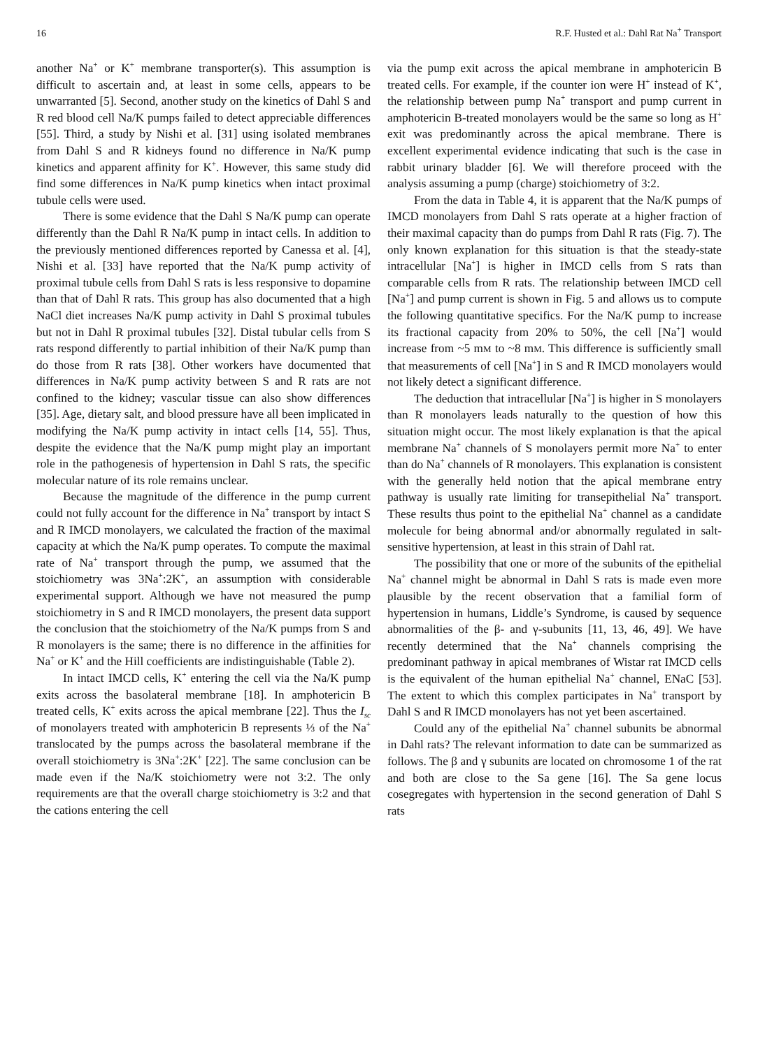16 R.F. Husted et al.: Dahl Rat Na<sup>+</sup> Transport
another Na<sup>+</sup> or K<sup>+</sup> membrane transporter(s). This assumption is difficult to ascertain and, at least in some cells, appears to be unwarranted [5]. Second, another study on the kinetics of Dahl S and R red blood cell Na/K pumps failed to detect appreciable differences [55]. Third, a study by Nishi et al. [31] using isolated membranes from Dahl S and R kidneys found no difference in Na/K pump kinetics and apparent affinity for K<sup>+</sup>. However, this same study did find some differences in Na/K pump kinetics when intact proximal tubule cells were used.
There is some evidence that the Dahl S Na/K pump can operate differently than the Dahl R Na/K pump in intact cells. In addition to the previously mentioned differences reported by Canessa et al. [4], Nishi et al. [33] have reported that the Na/K pump activity of proximal tubule cells from Dahl S rats is less responsive to dopamine than that of Dahl R rats. This group has also documented that a high NaCl diet increases Na/K pump activity in Dahl S proximal tubules but not in Dahl R proximal tubules [32]. Distal tubular cells from S rats respond differently to partial inhibition of their Na/K pump than do those from R rats [38]. Other workers have documented that differences in Na/K pump activity between S and R rats are not confined to the kidney; vascular tissue can also show differences [35]. Age, dietary salt, and blood pressure have all been implicated in modifying the Na/K pump activity in intact cells [14, 55]. Thus, despite the evidence that the Na/K pump might play an important role in the pathogenesis of hypertension in Dahl S rats, the specific molecular nature of its role remains unclear.
Because the magnitude of the difference in the pump current could not fully account for the difference in Na<sup>+</sup> transport by intact S and R IMCD monolayers, we calculated the fraction of the maximal capacity at which the Na/K pump operates. To compute the maximal rate of Na<sup>+</sup> transport through the pump, we assumed that the stoichiometry was 3Na<sup>+</sup>:2K<sup>+</sup>, an assumption with considerable experimental support. Although we have not measured the pump stoichiometry in S and R IMCD monolayers, the present data support the conclusion that the stoichiometry of the Na/K pumps from S and R monolayers is the same; there is no difference in the affinities for Na<sup>+</sup> or K<sup>+</sup> and the Hill coefficients are indistinguishable (Table 2).
In intact IMCD cells, K<sup>+</sup> entering the cell via the Na/K pump exits across the basolateral membrane [18]. In amphotericin B treated cells, K<sup>+</sup> exits across the apical membrane [22]. Thus the I<sub>sc</sub> of monolayers treated with amphotericin B represents ⅓ of the Na<sup>+</sup> translocated by the pumps across the basolateral membrane if the overall stoichiometry is 3Na<sup>+</sup>:2K<sup>+</sup> [22]. The same conclusion can be made even if the Na/K stoichiometry were not 3:2. The only requirements are that the overall charge stoichiometry is 3:2 and that the cations entering the cell
via the pump exit across the apical membrane in amphotericin B treated cells. For example, if the counter ion were H<sup>+</sup> instead of K<sup>+</sup>, the relationship between pump Na<sup>+</sup> transport and pump current in amphotericin B-treated monolayers would be the same so long as H<sup>+</sup> exit was predominantly across the apical membrane. There is excellent experimental evidence indicating that such is the case in rabbit urinary bladder [6]. We will therefore proceed with the analysis assuming a pump (charge) stoichiometry of 3:2.
From the data in Table 4, it is apparent that the Na/K pumps of IMCD monolayers from Dahl S rats operate at a higher fraction of their maximal capacity than do pumps from Dahl R rats (Fig. 7). The only known explanation for this situation is that the steady-state intracellular [Na<sup>+</sup>] is higher in IMCD cells from S rats than comparable cells from R rats. The relationship between IMCD cell [Na<sup>+</sup>] and pump current is shown in Fig. 5 and allows us to compute the following quantitative specifics. For the Na/K pump to increase its fractional capacity from 20% to 50%, the cell [Na<sup>+</sup>] would increase from ~5 mM to ~8 mM. This difference is sufficiently small that measurements of cell [Na<sup>+</sup>] in S and R IMCD monolayers would not likely detect a significant difference.
The deduction that intracellular [Na<sup>+</sup>] is higher in S monolayers than R monolayers leads naturally to the question of how this situation might occur. The most likely explanation is that the apical membrane Na<sup>+</sup> channels of S monolayers permit more Na<sup>+</sup> to enter than do Na<sup>+</sup> channels of R monolayers. This explanation is consistent with the generally held notion that the apical membrane entry pathway is usually rate limiting for transepithelial Na<sup>+</sup> transport. These results thus point to the epithelial Na<sup>+</sup> channel as a candidate molecule for being abnormal and/or abnormally regulated in salt-sensitive hypertension, at least in this strain of Dahl rat.
The possibility that one or more of the subunits of the epithelial Na<sup>+</sup> channel might be abnormal in Dahl S rats is made even more plausible by the recent observation that a familial form of hypertension in humans, Liddle’s Syndrome, is caused by sequence abnormalities of the β- and γ-subunits [11, 13, 46, 49]. We have recently determined that the Na<sup>+</sup> channels comprising the predominant pathway in apical membranes of Wistar rat IMCD cells is the equivalent of the human epithelial Na<sup>+</sup> channel, ENaC [53]. The extent to which this complex participates in Na<sup>+</sup> transport by Dahl S and R IMCD monolayers has not yet been ascertained.
Could any of the epithelial Na<sup>+</sup> channel subunits be abnormal in Dahl rats? The relevant information to date can be summarized as follows. The β and γ subunits are located on chromosome 1 of the rat and both are close to the Sa gene [16]. The Sa gene locus cosegregates with hypertension in the second generation of Dahl S rats